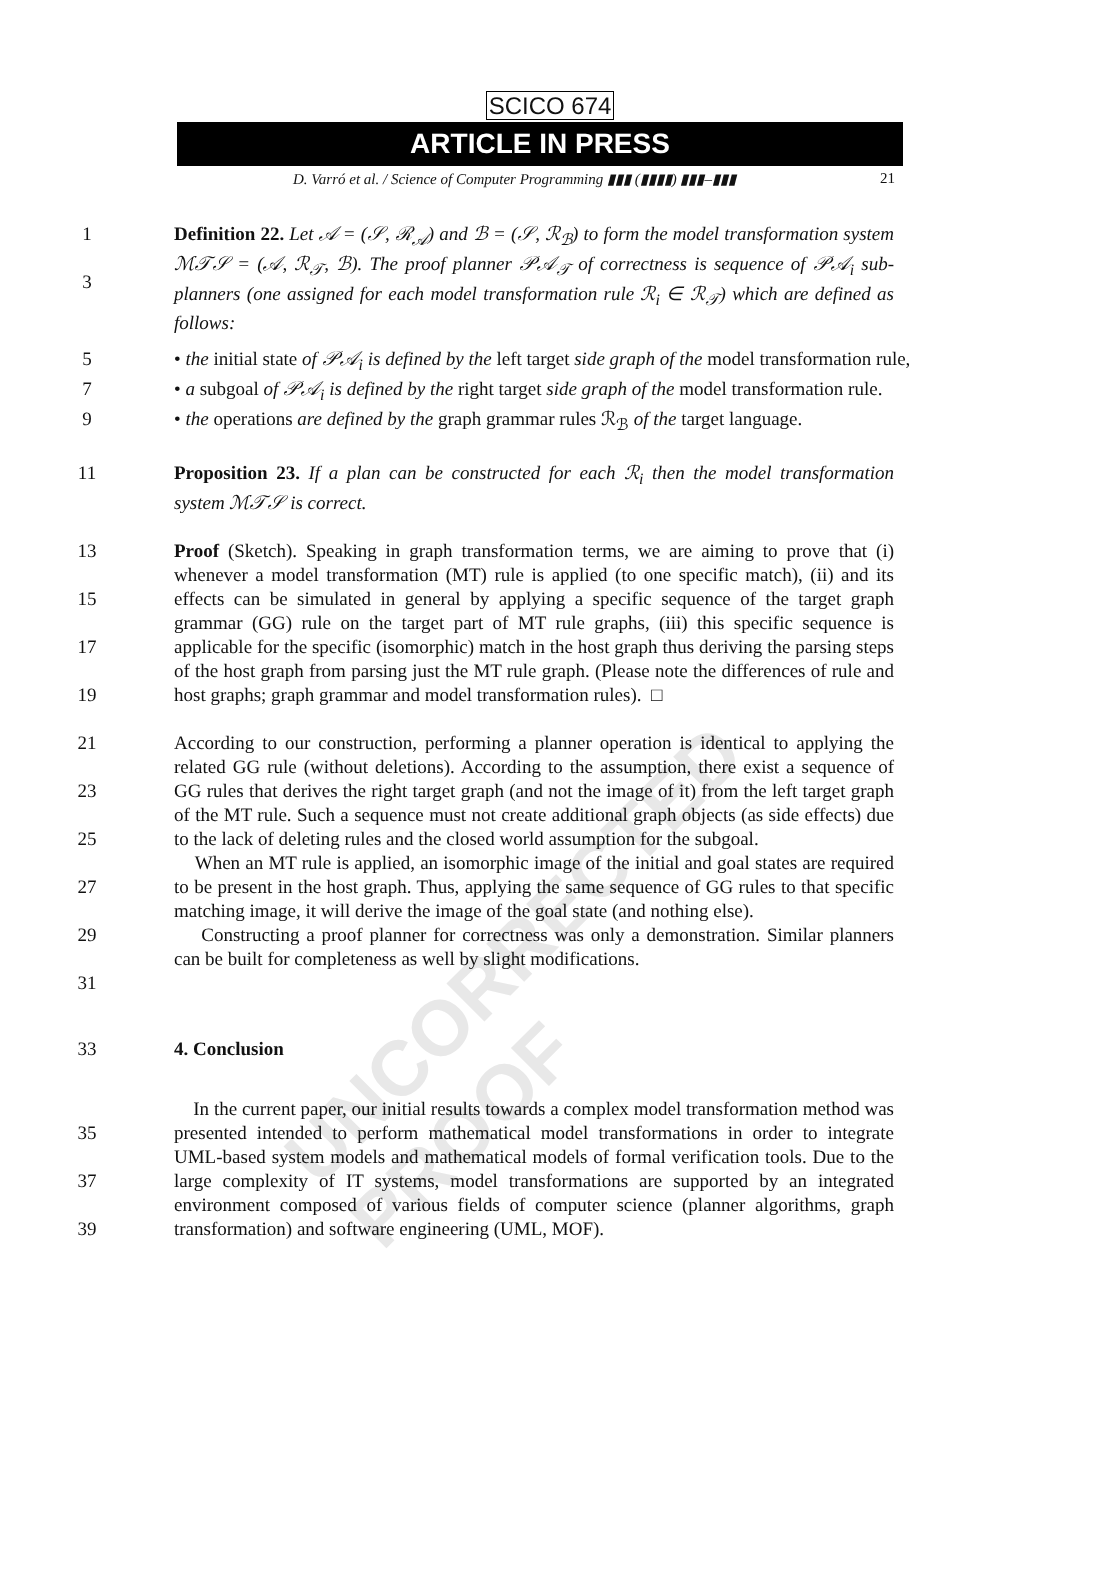UNCORRECTED PROOF
SCICO 674
ARTICLE IN PRESS
D. Varró et al. / Science of Computer Programming ▮▮▮ (▮▮▮▮) ▮▮▮–▮▮▮ 21
1
3
Definition 22. Let 𝒜 = (𝒮, ℛ<sub>𝒜</sub>) and ℬ = (𝒮, ℛ<sub>ℬ</sub>) to form the model transformation system ℳ𝒯𝒮 = (𝒜, ℛ<sub>𝒯</sub>, ℬ). The proof planner 𝒫𝒜<sub>𝒯</sub> of correctness is sequence of 𝒫𝒜<sub>i</sub> sub-planners (one assigned for each model transformation rule ℛ<sub>i</sub> ∈ ℛ<sub>𝒯</sub>) which are defined as follows:
5 • the initial state of 𝒫𝒜<sub>i</sub> is defined by the left target side graph of the model transformation rule,
7 • a subgoal of 𝒫𝒜<sub>i</sub> is defined by the right target side graph of the model transformation rule.
9 • the operations are defined by the graph grammar rules ℛ<sub>ℬ</sub> of the target language.
11 Proposition 23. If a plan can be constructed for each ℛ<sub>i</sub> then the model transformation system ℳ𝒯𝒮 is correct.
13
15
17
19
Proof (Sketch). Speaking in graph transformation terms, we are aiming to prove that (i) whenever a model transformation (MT) rule is applied (to one specific match), (ii) and its effects can be simulated in general by applying a specific sequence of the target graph grammar (GG) rule on the target part of MT rule graphs, (iii) this specific sequence is applicable for the specific (isomorphic) match in the host graph thus deriving the parsing steps of the host graph from parsing just the MT rule graph. (Please note the differences of rule and host graphs; graph grammar and model transformation rules). □
21
23
25
27
29
31
According to our construction, performing a planner operation is identical to applying the related GG rule (without deletions). According to the assumption, there exist a sequence of GG rules that derives the right target graph (and not the image of it) from the left target graph of the MT rule. Such a sequence must not create additional graph objects (as side effects) due to the lack of deleting rules and the closed world assumption for the subgoal.
When an MT rule is applied, an isomorphic image of the initial and goal states are required to be present in the host graph. Thus, applying the same sequence of GG rules to that specific matching image, it will derive the image of the goal state (and nothing else).
Constructing a proof planner for correctness was only a demonstration. Similar planners can be built for completeness as well by slight modifications.
33 4. Conclusion
35
37
39
In the current paper, our initial results towards a complex model transformation method was presented intended to perform mathematical model transformations in order to integrate UML-based system models and mathematical models of formal verification tools. Due to the large complexity of IT systems, model transformations are supported by an integrated environment composed of various fields of computer science (planner algorithms, graph transformation) and software engineering (UML, MOF).